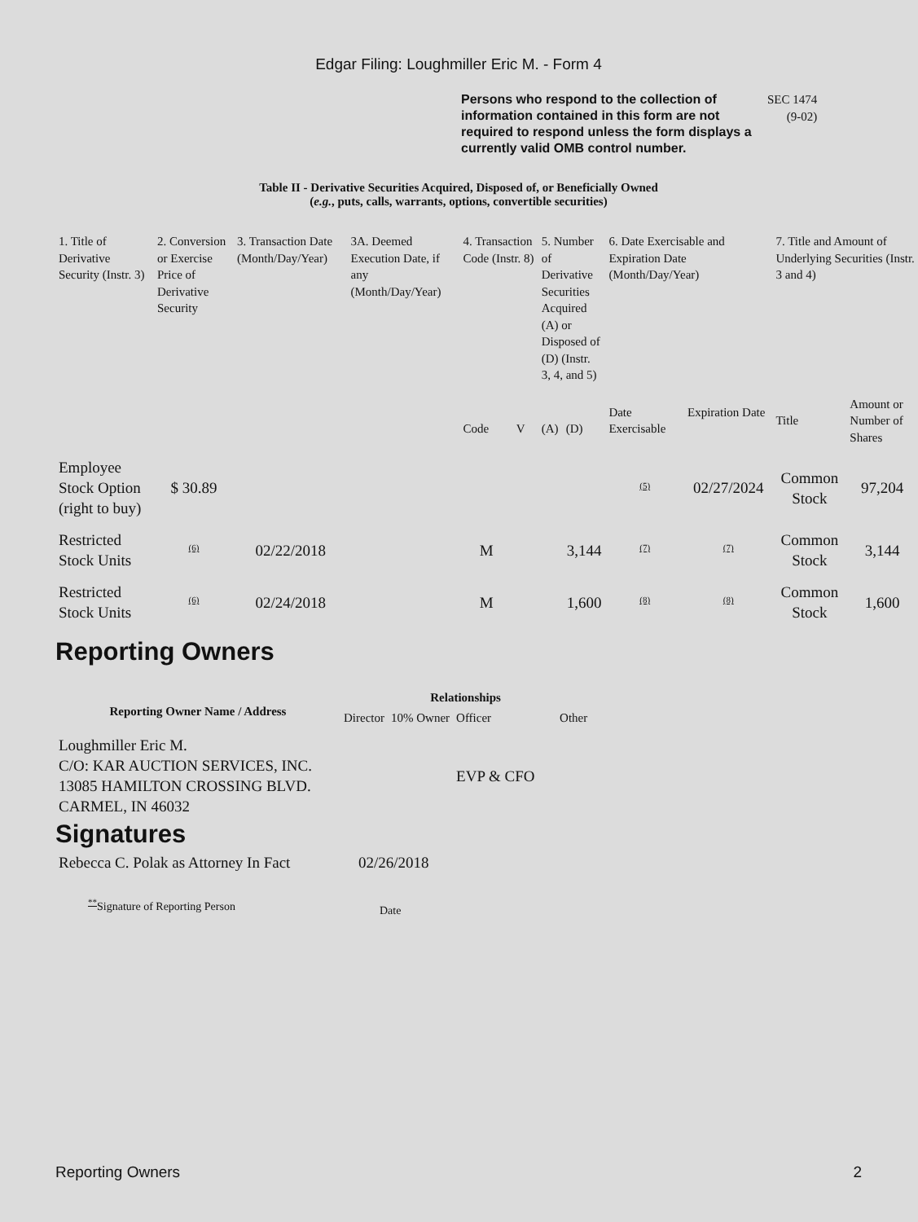Edgar Filing: Loughmiller Eric M. - Form 4
Persons who respond to the collection of information contained in this form are not required to respond unless the form displays a currently valid OMB control number.
SEC 1474
(9-02)
Table II - Derivative Securities Acquired, Disposed of, or Beneficially Owned
(e.g., puts, calls, warrants, options, convertible securities)
| 1. Title of Derivative Security (Instr. 3) | 2. Conversion or Exercise Price of Derivative Security | 3. Transaction Date (Month/Day/Year) | 3A. Deemed Execution Date, if any (Month/Day/Year) | 4. Transaction Code (Instr. 8) | | 5. Number of Derivative Securities Acquired (A) or Disposed of (D) (Instr. 3, 4, and 5) | | 6. Date Exercisable and Expiration Date (Month/Day/Year) | | 7. Title and Amount of Underlying Securities (Instr. 3 and 4) | |
| --- | --- | --- | --- | --- | --- | --- | --- | --- | --- | --- | --- |
| | | | | Code | V | (A) | (D) | Date Exercisable | Expiration Date | Title | Amount or Number of Shares |
| Employee Stock Option (right to buy) | $ 30.89 | | | | | | | <sup>(5)</sup> | 02/27/2024 | Common Stock | 97,204 |
| Restricted Stock Units | <sup>(6)</sup> | 02/22/2018 | | M | | | 3,144 | <sup>(7)</sup> | <sup>(7)</sup> | Common Stock | 3,144 |
| Restricted Stock Units | <sup>(6)</sup> | 02/24/2018 | | M | | | 1,600 | <sup>(8)</sup> | <sup>(8)</sup> | Common Stock | 1,600 |
Reporting Owners
| Reporting Owner Name / Address | Relationships | | | |
| --- | --- | --- | --- | --- |
| | Director | 10% Owner | Officer | Other |
| Loughmiller Eric M. C/O: KAR AUCTION SERVICES, INC. 13085 HAMILTON CROSSING BLVD. CARMEL, IN 46032 | | | EVP & CFO | |
Signatures
| Rebecca C. Polak as Attorney In Fact | 02/26/2018 |
| <sup>**</sup> Signature of Reporting Person | Date |
Reporting Owners 2